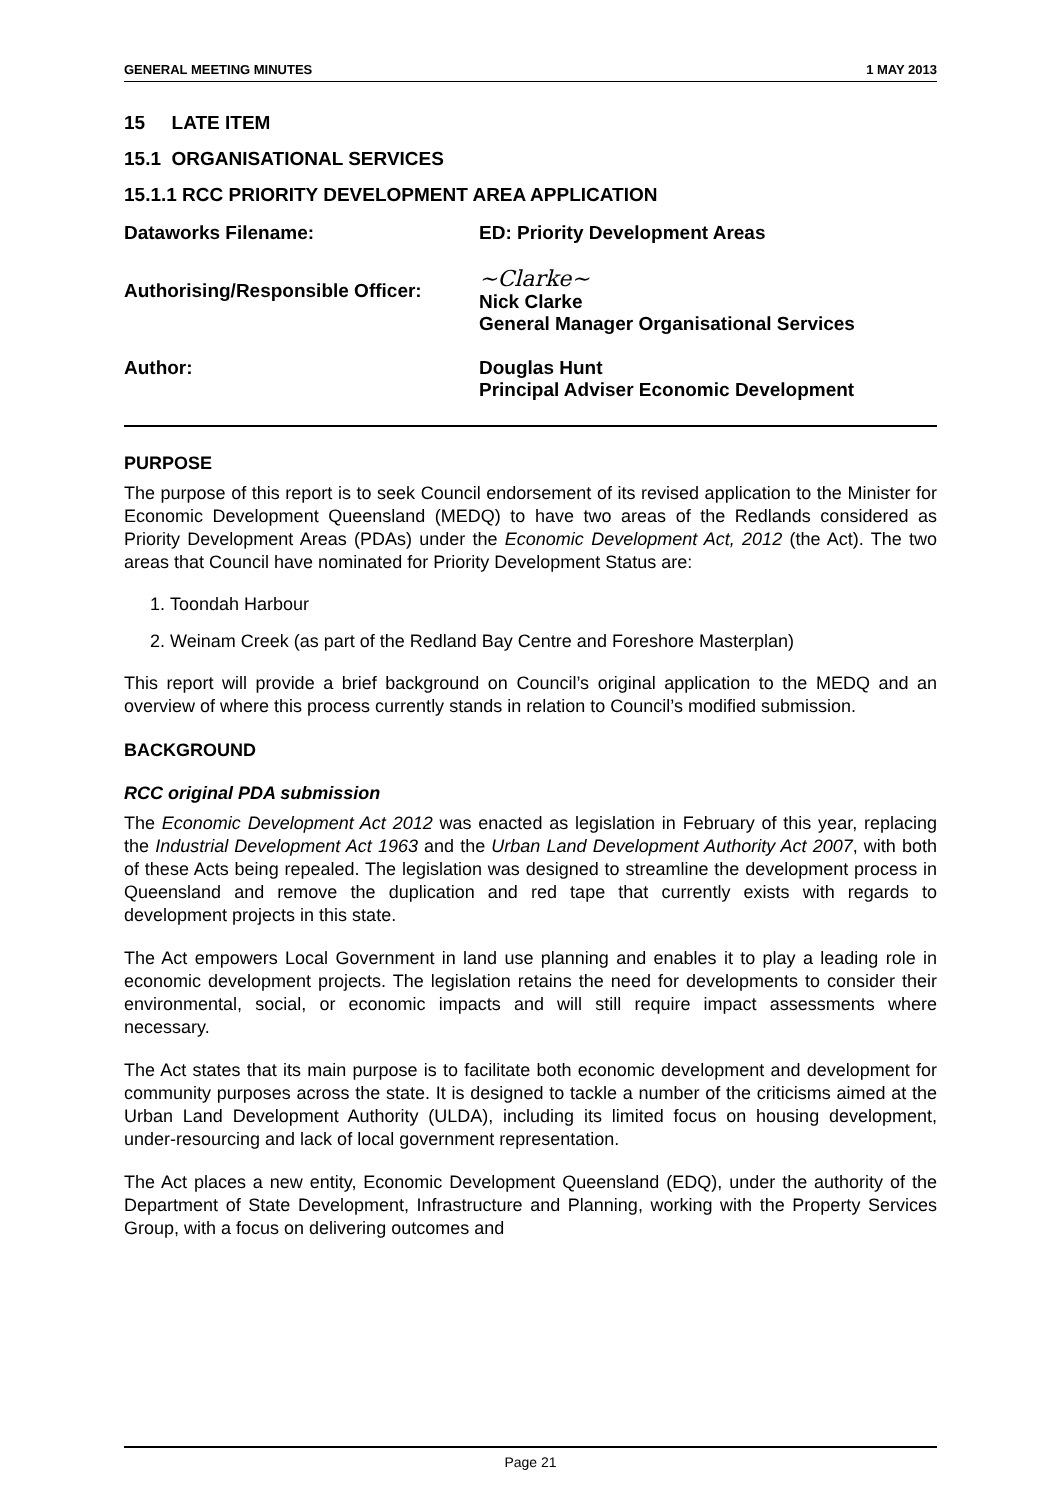GENERAL MEETING MINUTES 1 MAY 2013
15 LATE ITEM
15.1 ORGANISATIONAL SERVICES
15.1.1 RCC PRIORITY DEVELOPMENT AREA APPLICATION
Dataworks Filename: ED: Priority Development Areas
Authorising/Responsible Officer:
~Clarke~
Nick Clarke
General Manager Organisational Services
Author: Douglas Hunt
Principal Adviser Economic Development
PURPOSE
The purpose of this report is to seek Council endorsement of its revised application to the Minister for Economic Development Queensland (MEDQ) to have two areas of the Redlands considered as Priority Development Areas (PDAs) under the Economic Development Act, 2012 (the Act). The two areas that Council have nominated for Priority Development Status are:
1. Toondah Harbour
2. Weinam Creek (as part of the Redland Bay Centre and Foreshore Masterplan)
This report will provide a brief background on Council’s original application to the MEDQ and an overview of where this process currently stands in relation to Council’s modified submission.
BACKGROUND
RCC original PDA submission
The Economic Development Act 2012 was enacted as legislation in February of this year, replacing the Industrial Development Act 1963 and the Urban Land Development Authority Act 2007, with both of these Acts being repealed. The legislation was designed to streamline the development process in Queensland and remove the duplication and red tape that currently exists with regards to development projects in this state.
The Act empowers Local Government in land use planning and enables it to play a leading role in economic development projects. The legislation retains the need for developments to consider their environmental, social, or economic impacts and will still require impact assessments where necessary.
The Act states that its main purpose is to facilitate both economic development and development for community purposes across the state. It is designed to tackle a number of the criticisms aimed at the Urban Land Development Authority (ULDA), including its limited focus on housing development, under-resourcing and lack of local government representation.
The Act places a new entity, Economic Development Queensland (EDQ), under the authority of the Department of State Development, Infrastructure and Planning, working with the Property Services Group, with a focus on delivering outcomes and
Page 21